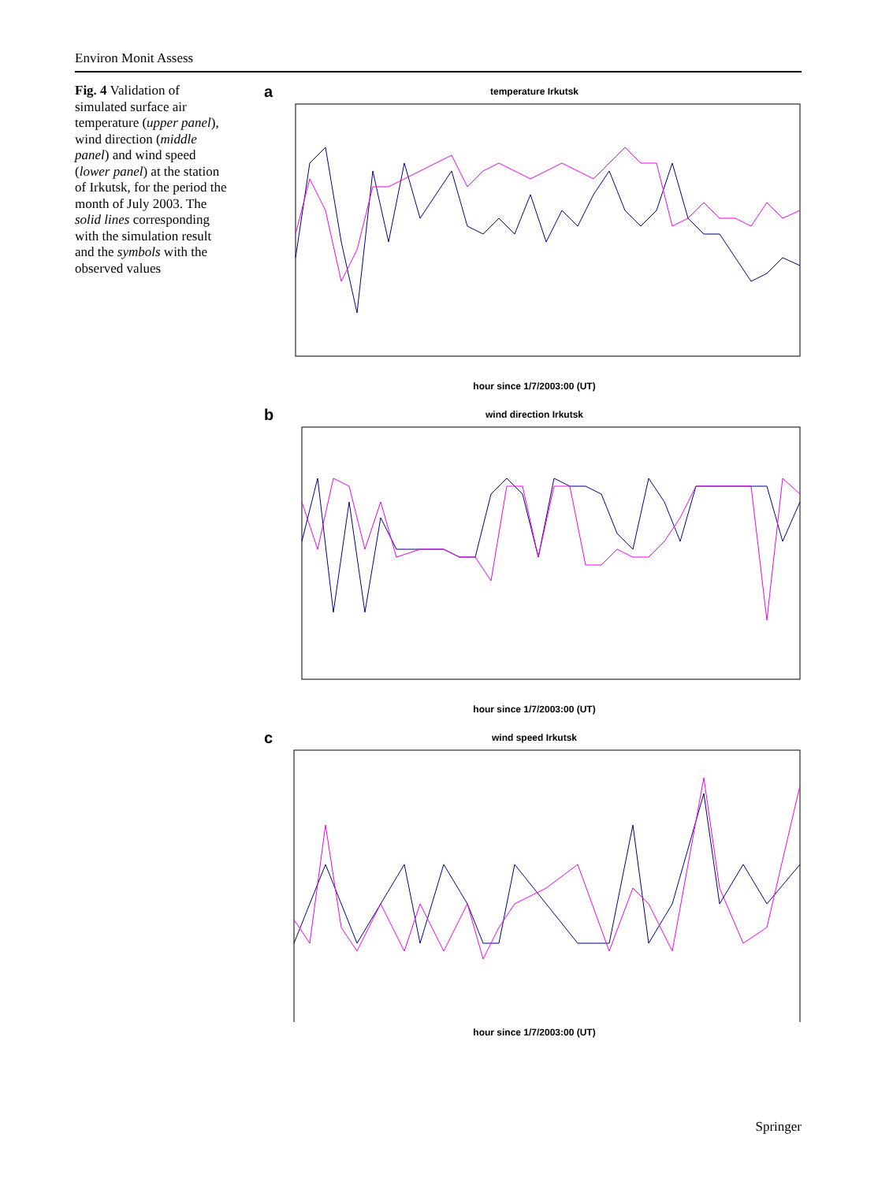Environ Monit Assess
Fig. 4 Validation of simulated surface air temperature (upper panel), wind direction (middle panel) and wind speed (lower panel) at the station of Irkutsk, for the period the month of July 2003. The solid lines corresponding with the simulation result and the symbols with the observed values
a
temperature Irkutsk
hour since 1/7/2003:00 (UT)
b
wind direction Irkutsk
hour since 1/7/2003:00 (UT)
c
wind speed Irkutsk
hour since 1/7/2003:00 (UT)
Springer